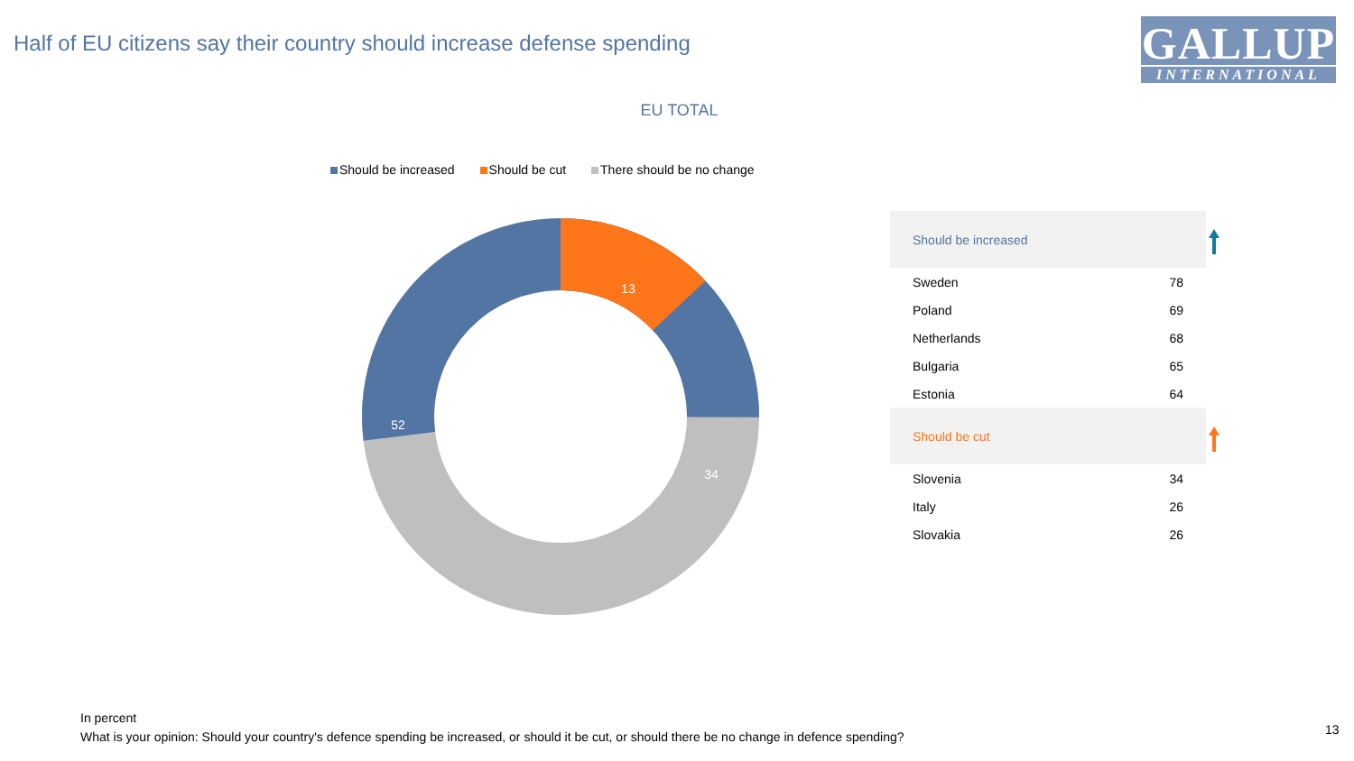Half of EU citizens say their country should increase defense spending
GALLUP
INTERNATIONAL
EU TOTAL
Should be increased Should be cut There should be no change
13
34
52
| Should be increased | |
| --- | --- |
| Sweden | 78 |
| Poland | 69 |
| Netherlands | 68 |
| Bulgaria | 65 |
| Estonia | 64 |
| Should be cut | |
| Slovenia | 34 |
| Italy | 26 |
| Slovakia | 26 |
In percent
What is your opinion: Should your country's defence spending be increased, or should it be cut, or should there be no change in defence spending?
13